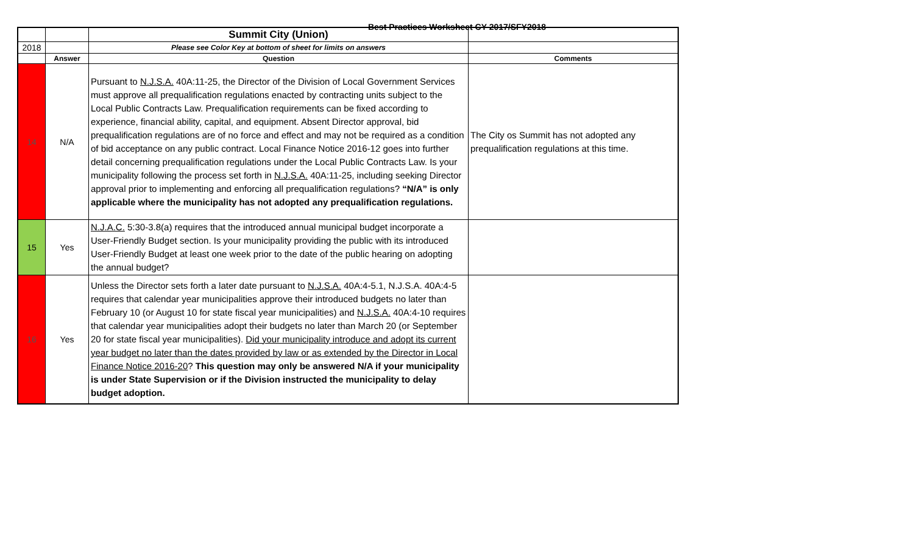Best Practices Worksheet CY 2017/SFY2018
| | | Summit City (Union) | |
| 2018 | | Please see Color Key at bottom of sheet for limits on answers | |
| | Answer | Question | Comments |
| 14 | N/A | Pursuant to N.J.S.A. 40A:11-25, the Director of the Division of Local Government Services must approve all prequalification regulations enacted by contracting units subject to the Local Public Contracts Law. Prequalification requirements can be fixed according to experience, financial ability, capital, and equipment. Absent Director approval, bid prequalification regulations are of no force and effect and may not be required as a condition of bid acceptance on any public contract. Local Finance Notice 2016-12 goes into further detail concerning prequalification regulations under the Local Public Contracts Law. Is your municipality following the process set forth in N.J.S.A. 40A:11-25, including seeking Director approval prior to implementing and enforcing all prequalification regulations? “N/A” is only applicable where the municipality has not adopted any prequalification regulations. | The City os Summit has not adopted any prequalification regulations at this time. |
| 15 | Yes | N.J.A.C. 5:30-3.8(a) requires that the introduced annual municipal budget incorporate a User-Friendly Budget section. Is your municipality providing the public with its introduced User-Friendly Budget at least one week prior to the date of the public hearing on adopting the annual budget? | |
| 16 | Yes | Unless the Director sets forth a later date pursuant to N.J.S.A. 40A:4-5.1, N.J.S.A. 40A:4-5 requires that calendar year municipalities approve their introduced budgets no later than February 10 (or August 10 for state fiscal year municipalities) and N.J.S.A. 40A:4-10 requires that calendar year municipalities adopt their budgets no later than March 20 (or September 20 for state fiscal year municipalities). Did your municipality introduce and adopt its current year budget no later than the dates provided by law or as extended by the Director in Local Finance Notice 2016-20 ? This question may only be answered N/A if your municipality is under State Supervision or if the Division instructed the municipality to delay budget adoption. | |